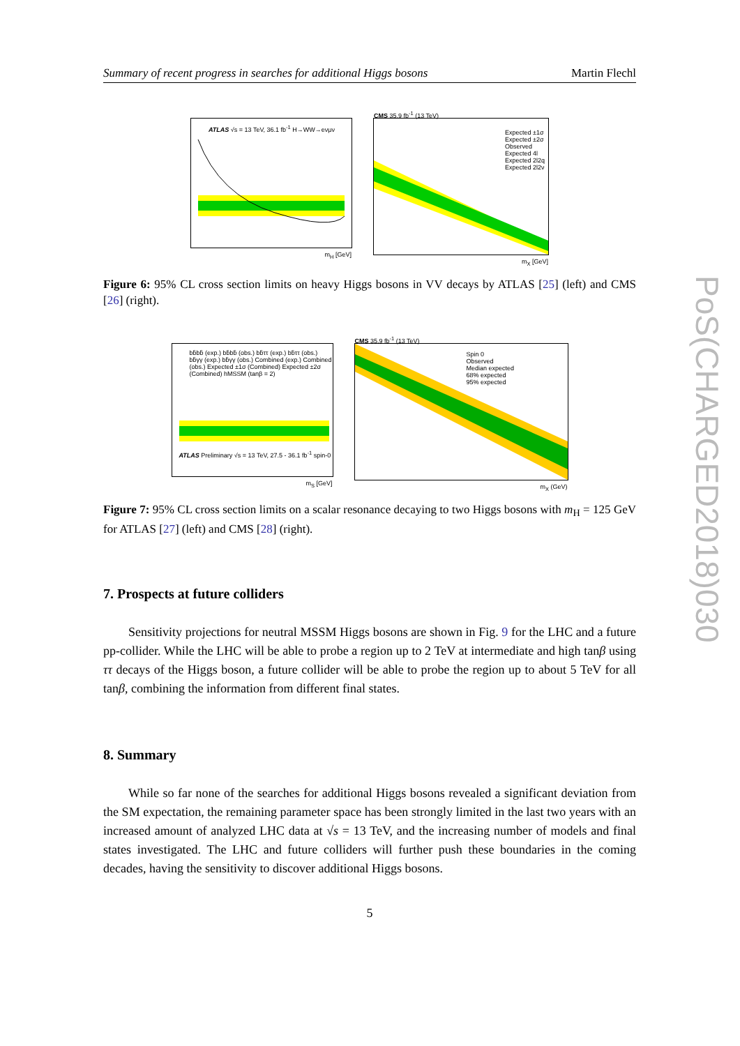Summary of recent progress in searches for additional Higgs bosons Martin Flechl
ATLAS √s = 13 TeV, 36.1 fb<sup>-1</sup> H→WW→eνμν
m<sub>H</sub> [GeV]
CMS 35.9 fb<sup>-1</sup> (13 TeV)
Expected ±1σ
Expected ±2σ
Observed
Expected 4l
Expected 2l2q
Expected 2l2ν
m<sub>X</sub> [GeV]
Figure 6: 95% CL cross section limits on heavy Higgs bosons in VV decays by ATLAS [25] (left) and CMS [26] (right).
bb̄bb̄ (exp.) bb̄bb̄ (obs.) bb̄ττ (exp.) bb̄ττ (obs.) bb̄γγ (exp.) bb̄γγ (obs.) Combined (exp.) Combined (obs.) Expected ±1σ (Combined) Expected ±2σ (Combined) hMSSM (tanβ = 2)
ATLAS Preliminary √s = 13 TeV, 27.5 - 36.1 fb<sup>-1</sup> spin-0
m<sub>S</sub> [GeV]
CMS 35.9 fb<sup>-1</sup> (13 TeV)
Spin 0
Observed
Median expected
68% expected
95% expected
m<sub>X</sub> (GeV)
Figure 7: 95% CL cross section limits on a scalar resonance decaying to two Higgs bosons with m<sub>H</sub> = 125 GeV for ATLAS [27] (left) and CMS [28] (right).
7. Prospects at future colliders
Sensitivity projections for neutral MSSM Higgs bosons are shown in Fig. 9 for the LHC and a future pp-collider. While the LHC will be able to probe a region up to 2 TeV at intermediate and high tanβ using ττ decays of the Higgs boson, a future collider will be able to probe the region up to about 5 TeV for all tanβ, combining the information from different final states.
8. Summary
While so far none of the searches for additional Higgs bosons revealed a significant deviation from the SM expectation, the remaining parameter space has been strongly limited in the last two years with an increased amount of analyzed LHC data at √s = 13 TeV, and the increasing number of models and final states investigated. The LHC and future colliders will further push these boundaries in the coming decades, having the sensitivity to discover additional Higgs bosons.
5
PoS(CHARGED2018)030